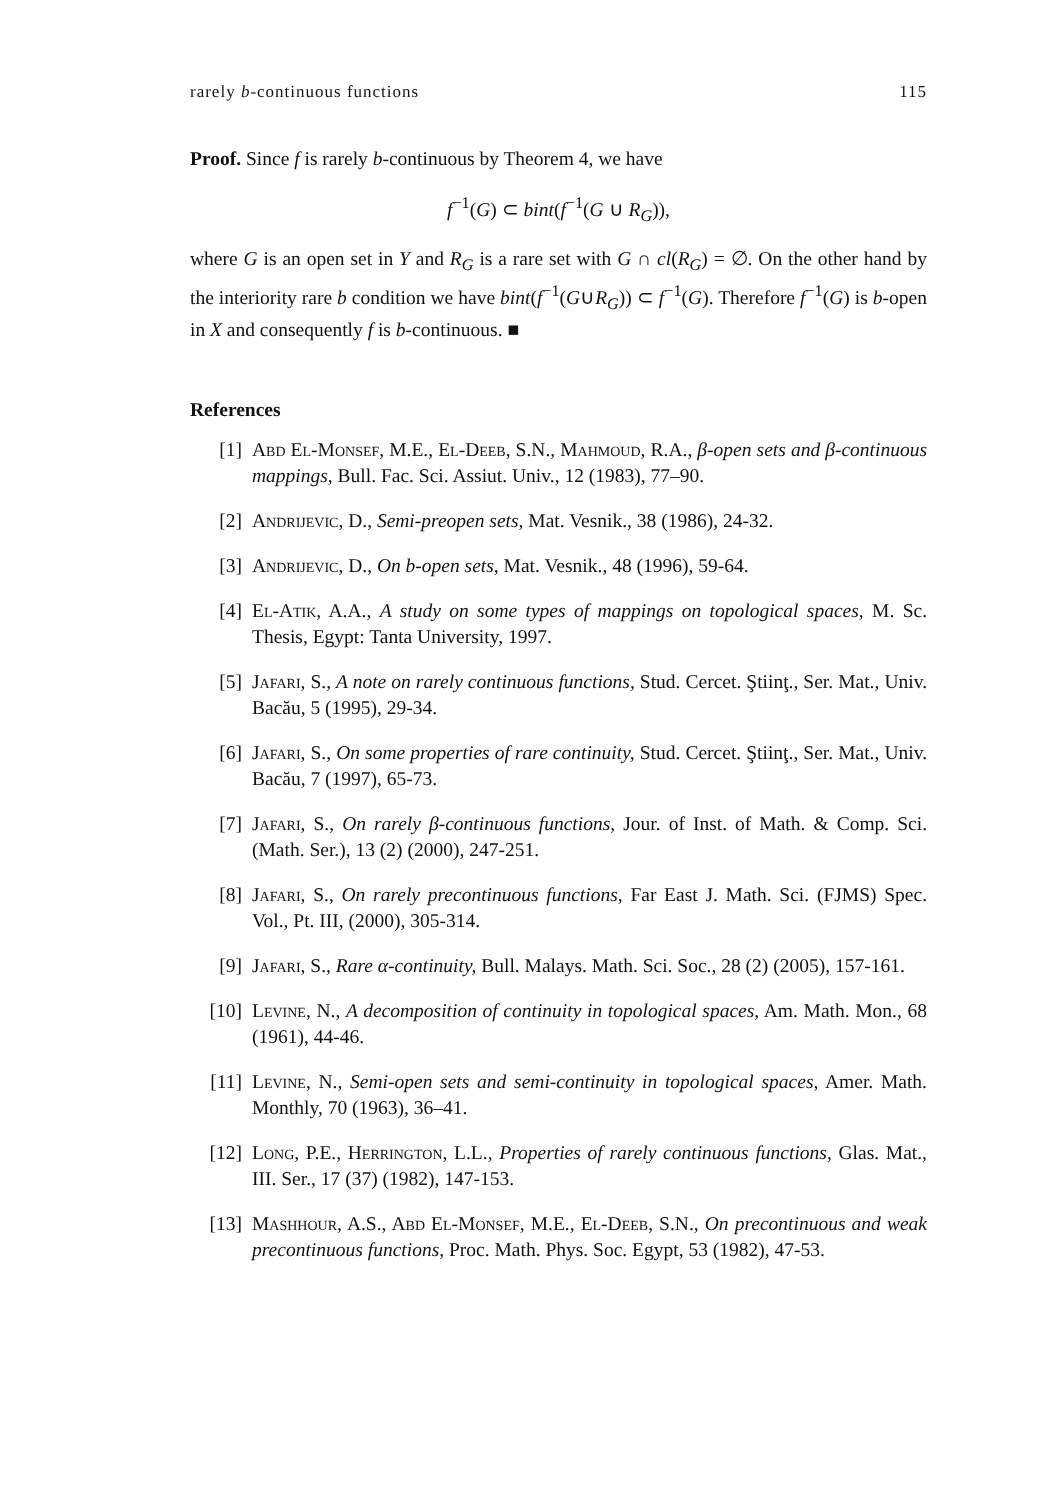rarely b-continuous functions 115
Proof. Since f is rarely b-continuous by Theorem 4, we have
f<sup>−1</sup>(G) ⊂ bint(f<sup>−1</sup>(G ∪ R<sub>G</sub>)),
where G is an open set in Y and R<sub>G</sub> is a rare set with G ∩ cl(R<sub>G</sub>) = ∅. On the other hand by the interiority rare b condition we have bint(f<sup>−1</sup>(G∪R<sub>G</sub>)) ⊂ f<sup>−1</sup>(G). Therefore f<sup>−1</sup>(G) is b-open in X and consequently f is b-continuous. ■
References
[1] Abd El-Monsef, M.E., El-Deeb, S.N., Mahmoud, R.A., β-open sets and β-continuous mappings, Bull. Fac. Sci. Assiut. Univ., 12 (1983), 77–90.
[2] Andrijevic, D., Semi-preopen sets, Mat. Vesnik., 38 (1986), 24-32.
[3] Andrijevic, D., On b-open sets, Mat. Vesnik., 48 (1996), 59-64.
[4] El-Atik, A.A., A study on some types of mappings on topological spaces, M. Sc. Thesis, Egypt: Tanta University, 1997.
[5] Jafari, S., A note on rarely continuous functions, Stud. Cercet. Ştiinţ., Ser. Mat., Univ. Bacău, 5 (1995), 29-34.
[6] Jafari, S., On some properties of rare continuity, Stud. Cercet. Ştiinţ., Ser. Mat., Univ. Bacău, 7 (1997), 65-73.
[7] Jafari, S., On rarely β-continuous functions, Jour. of Inst. of Math. & Comp. Sci. (Math. Ser.), 13 (2) (2000), 247-251.
[8] Jafari, S., On rarely precontinuous functions, Far East J. Math. Sci. (FJMS) Spec. Vol., Pt. III, (2000), 305-314.
[9] Jafari, S., Rare α-continuity, Bull. Malays. Math. Sci. Soc., 28 (2) (2005), 157-161.
[10] Levine, N., A decomposition of continuity in topological spaces, Am. Math. Mon., 68 (1961), 44-46.
[11] Levine, N., Semi-open sets and semi-continuity in topological spaces, Amer. Math. Monthly, 70 (1963), 36–41.
[12] Long, P.E., Herrington, L.L., Properties of rarely continuous functions, Glas. Mat., III. Ser., 17 (37) (1982), 147-153.
[13] Mashhour, A.S., Abd El-Monsef, M.E., El-Deeb, S.N., On precontinuous and weak precontinuous functions, Proc. Math. Phys. Soc. Egypt, 53 (1982), 47-53.